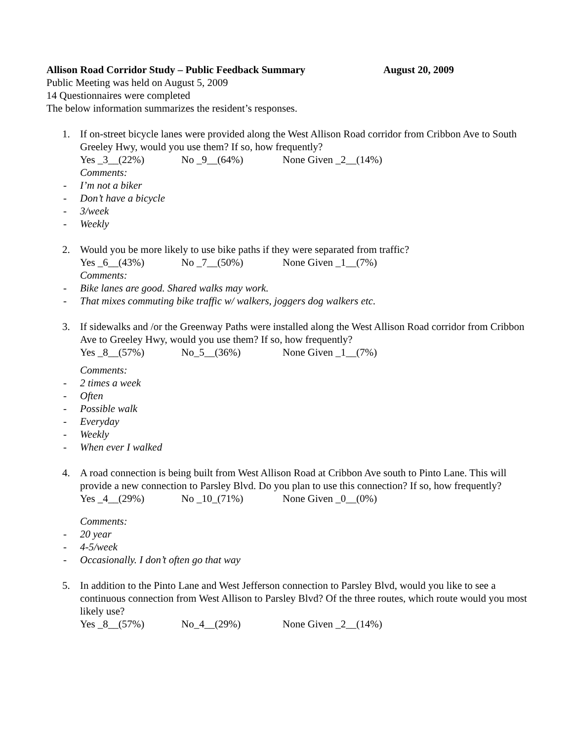Allison Road Corridor Study – Public Feedback Summary August 20, 2009
Public Meeting was held on August 5, 2009
14 Questionnaires were completed
The below information summarizes the resident’s responses.
1. If on-street bicycle lanes were provided along the West Allison Road corridor from Cribbon Ave to South Greeley Hwy, would you use them? If so, how frequently?
Yes _3__(22%) No _9__(64%) None Given _2__(14%)
Comments:
- I’m not a biker
- Don’t have a bicycle
- 3/week
- Weekly
2. Would you be more likely to use bike paths if they were separated from traffic?
Yes _6__(43%) No _7__(50%) None Given _1__(7%)
Comments:
- Bike lanes are good. Shared walks may work.
- That mixes commuting bike traffic w/ walkers, joggers dog walkers etc.
3. If sidewalks and /or the Greenway Paths were installed along the West Allison Road corridor from Cribbon Ave to Greeley Hwy, would you use them? If so, how frequently?
Yes _8__(57%) No_5__(36%) None Given _1__(7%)
Comments:
- 2 times a week
- Often
- Possible walk
- Everyday
- Weekly
- When ever I walked
4. A road connection is being built from West Allison Road at Cribbon Ave south to Pinto Lane. This will provide a new connection to Parsley Blvd. Do you plan to use this connection? If so, how frequently?
Yes _4__(29%) No _10_(71%) None Given _0__(0%)
Comments:
- 20 year
- 4-5/week
- Occasionally. I don’t often go that way
5. In addition to the Pinto Lane and West Jefferson connection to Parsley Blvd, would you like to see a continuous connection from West Allison to Parsley Blvd? Of the three routes, which route would you most likely use?
Yes _8__(57%) No_4__(29%) None Given _2__(14%)